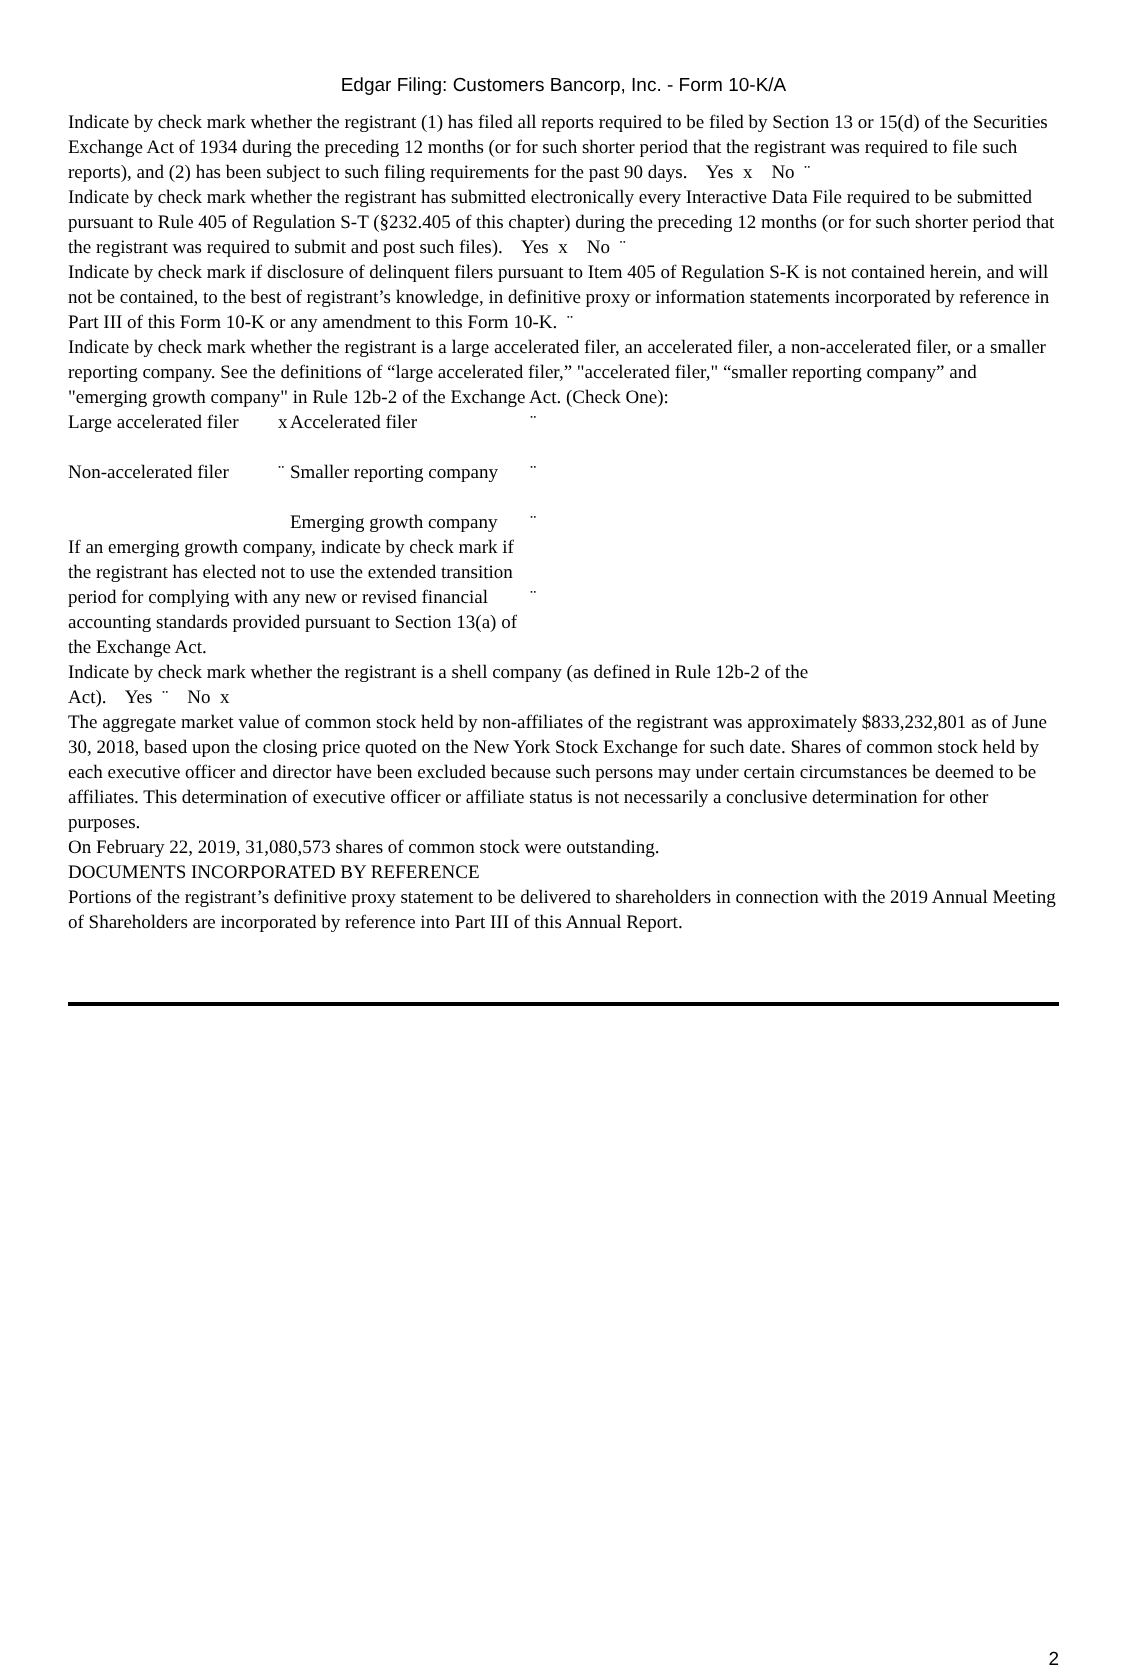Edgar Filing: Customers Bancorp, Inc. - Form 10-K/A
Indicate by check mark whether the registrant (1) has filed all reports required to be filed by Section 13 or 15(d) of the Securities Exchange Act of 1934 during the preceding 12 months (or for such shorter period that the registrant was required to file such reports), and (2) has been subject to such filing requirements for the past 90 days. Yes x No ¨
Indicate by check mark whether the registrant has submitted electronically every Interactive Data File required to be submitted pursuant to Rule 405 of Regulation S-T (§232.405 of this chapter) during the preceding 12 months (or for such shorter period that the registrant was required to submit and post such files). Yes x No ¨
Indicate by check mark if disclosure of delinquent filers pursuant to Item 405 of Regulation S-K is not contained herein, and will not be contained, to the best of registrant’s knowledge, in definitive proxy or information statements incorporated by reference in Part III of this Form 10-K or any amendment to this Form 10-K. ¨
Indicate by check mark whether the registrant is a large accelerated filer, an accelerated filer, a non-accelerated filer, or a smaller reporting company. See the definitions of “large accelerated filer,” "accelerated filer," “smaller reporting company” and "emerging growth company" in Rule 12b-2 of the Exchange Act. (Check One):
| Large accelerated filer | x | Accelerated filer | ¨ |
| Non-accelerated filer | ¨ | Smaller reporting company | ¨ |
| | | Emerging growth company | ¨ |
| If an emerging growth company, indicate by check mark if the registrant has elected not to use the extended transition period for complying with any new or revised financial accounting standards provided pursuant to Section 13(a) of the Exchange Act. | | | ¨ |
Indicate by check mark whether the registrant is a shell company (as defined in Rule 12b-2 of the
Act). Yes ¨ No x
The aggregate market value of common stock held by non-affiliates of the registrant was approximately $833,232,801 as of June 30, 2018, based upon the closing price quoted on the New York Stock Exchange for such date. Shares of common stock held by each executive officer and director have been excluded because such persons may under certain circumstances be deemed to be affiliates. This determination of executive officer or affiliate status is not necessarily a conclusive determination for other purposes.
On February 22, 2019, 31,080,573 shares of common stock were outstanding.
DOCUMENTS INCORPORATED BY REFERENCE
Portions of the registrant’s definitive proxy statement to be delivered to shareholders in connection with the 2019 Annual Meeting of Shareholders are incorporated by reference into Part III of this Annual Report.
2